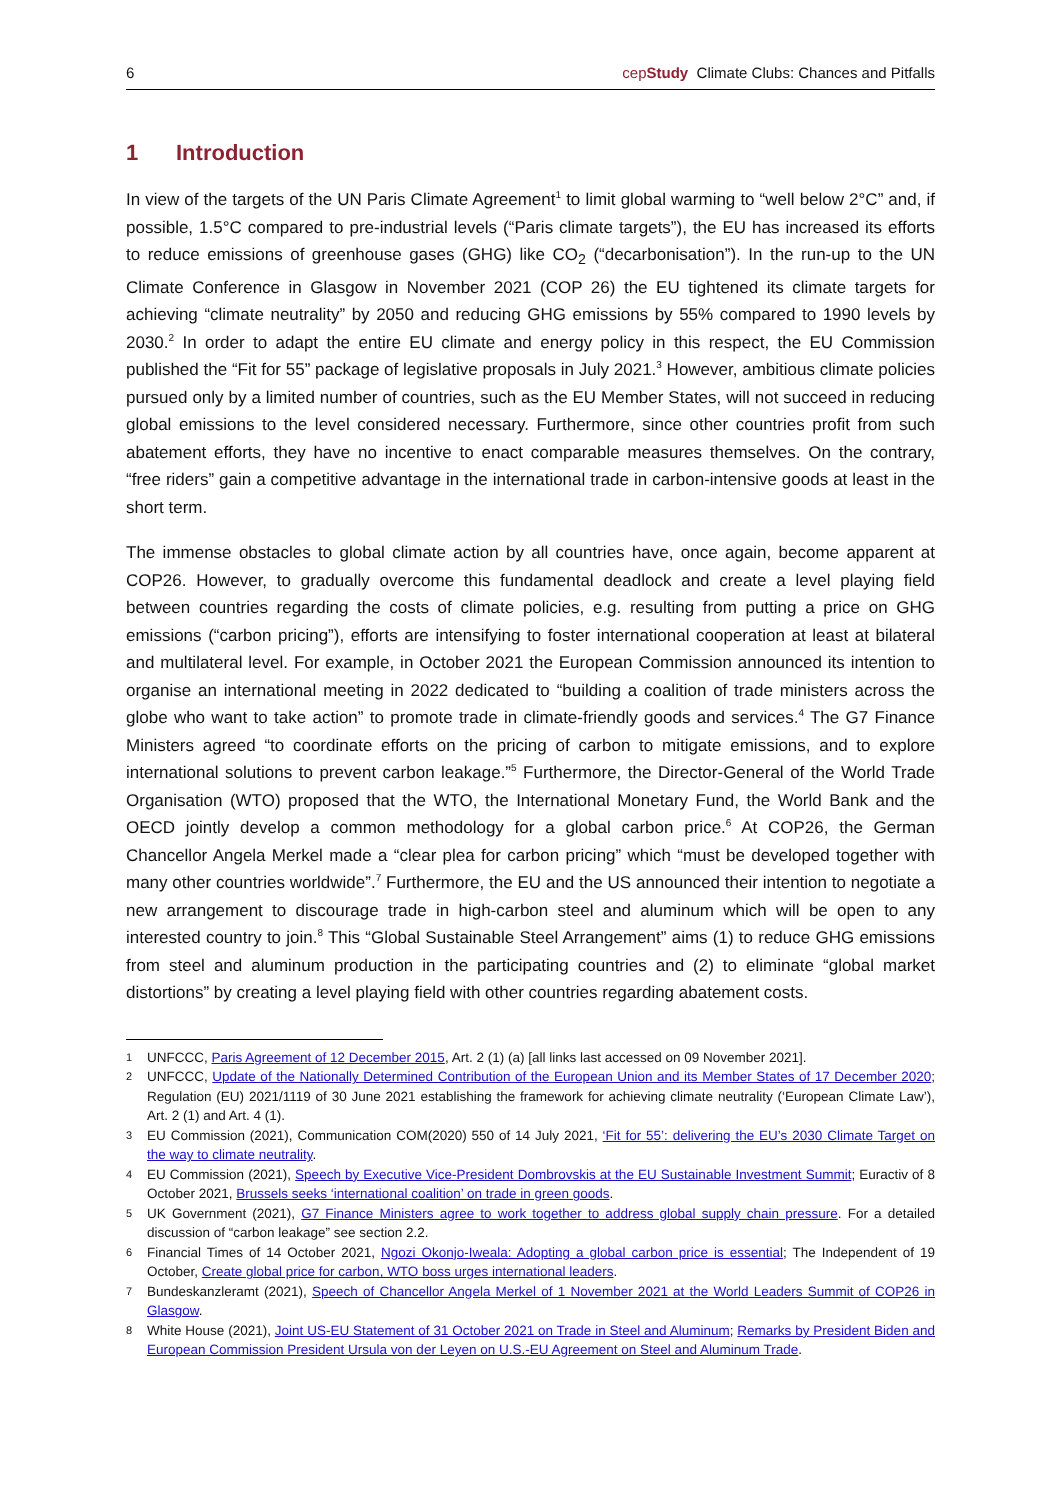6 cepStudy Climate Clubs: Chances and Pitfalls
1 Introduction
In view of the targets of the UN Paris Climate Agreement<sup>1</sup> to limit global warming to “well below 2°C” and, if possible, 1.5°C compared to pre-industrial levels (“Paris climate targets”), the EU has increased its efforts to reduce emissions of greenhouse gases (GHG) like CO<sub>2</sub> (“decarbonisation”). In the run-up to the UN Climate Conference in Glasgow in November 2021 (COP 26) the EU tightened its climate targets for achieving “climate neutrality” by 2050 and reducing GHG emissions by 55% compared to 1990 levels by 2030.<sup>2</sup> In order to adapt the entire EU climate and energy policy in this respect, the EU Commission published the “Fit for 55” package of legislative proposals in July 2021.<sup>3</sup> However, ambitious climate policies pursued only by a limited number of countries, such as the EU Member States, will not succeed in reducing global emissions to the level considered necessary. Furthermore, since other countries profit from such abatement efforts, they have no incentive to enact comparable measures themselves. On the contrary, “free riders” gain a competitive advantage in the international trade in carbon-intensive goods at least in the short term.
The immense obstacles to global climate action by all countries have, once again, become apparent at COP26. However, to gradually overcome this fundamental deadlock and create a level playing field between countries regarding the costs of climate policies, e.g. resulting from putting a price on GHG emissions (“carbon pricing”), efforts are intensifying to foster international cooperation at least at bilateral and multilateral level. For example, in October 2021 the European Commission announced its intention to organise an international meeting in 2022 dedicated to “building a coalition of trade ministers across the globe who want to take action” to promote trade in climate-friendly goods and services.<sup>4</sup> The G7 Finance Ministers agreed “to coordinate efforts on the pricing of carbon to mitigate emissions, and to explore international solutions to prevent carbon leakage.”<sup>5</sup> Furthermore, the Director-General of the World Trade Organisation (WTO) proposed that the WTO, the International Monetary Fund, the World Bank and the OECD jointly develop a common methodology for a global carbon price.<sup>6</sup> At COP26, the German Chancellor Angela Merkel made a “clear plea for carbon pricing” which “must be developed together with many other countries worldwide”.<sup>7</sup> Furthermore, the EU and the US announced their intention to negotiate a new arrangement to discourage trade in high-carbon steel and aluminum which will be open to any interested country to join.<sup>8</sup> This “Global Sustainable Steel Arrangement” aims (1) to reduce GHG emissions from steel and aluminum production in the participating countries and (2) to eliminate “global market distortions” by creating a level playing field with other countries regarding abatement costs.
1 UNFCCC, Paris Agreement of 12 December 2015, Art. 2 (1) (a) [all links last accessed on 09 November 2021].
2 UNFCCC, Update of the Nationally Determined Contribution of the European Union and its Member States of 17 December 2020; Regulation (EU) 2021/1119 of 30 June 2021 establishing the framework for achieving climate neutrality (‘European Climate Law’), Art. 2 (1) and Art. 4 (1).
3 EU Commission (2021), Communication COM(2020) 550 of 14 July 2021, ‘Fit for 55’: delivering the EU’s 2030 Climate Target on the way to climate neutrality.
4 EU Commission (2021), Speech by Executive Vice-President Dombrovskis at the EU Sustainable Investment Summit; Euractiv of 8 October 2021, Brussels seeks ‘international coalition’ on trade in green goods.
5 UK Government (2021), G7 Finance Ministers agree to work together to address global supply chain pressure. For a detailed discussion of “carbon leakage” see section 2.2.
6 Financial Times of 14 October 2021, Ngozi Okonjo-Iweala: Adopting a global carbon price is essential; The Independent of 19 October, Create global price for carbon, WTO boss urges international leaders.
7 Bundeskanzleramt (2021), Speech of Chancellor Angela Merkel of 1 November 2021 at the World Leaders Summit of COP26 in Glasgow.
8 White House (2021), Joint US-EU Statement of 31 October 2021 on Trade in Steel and Aluminum; Remarks by President Biden and European Commission President Ursula von der Leyen on U.S.-EU Agreement on Steel and Aluminum Trade.